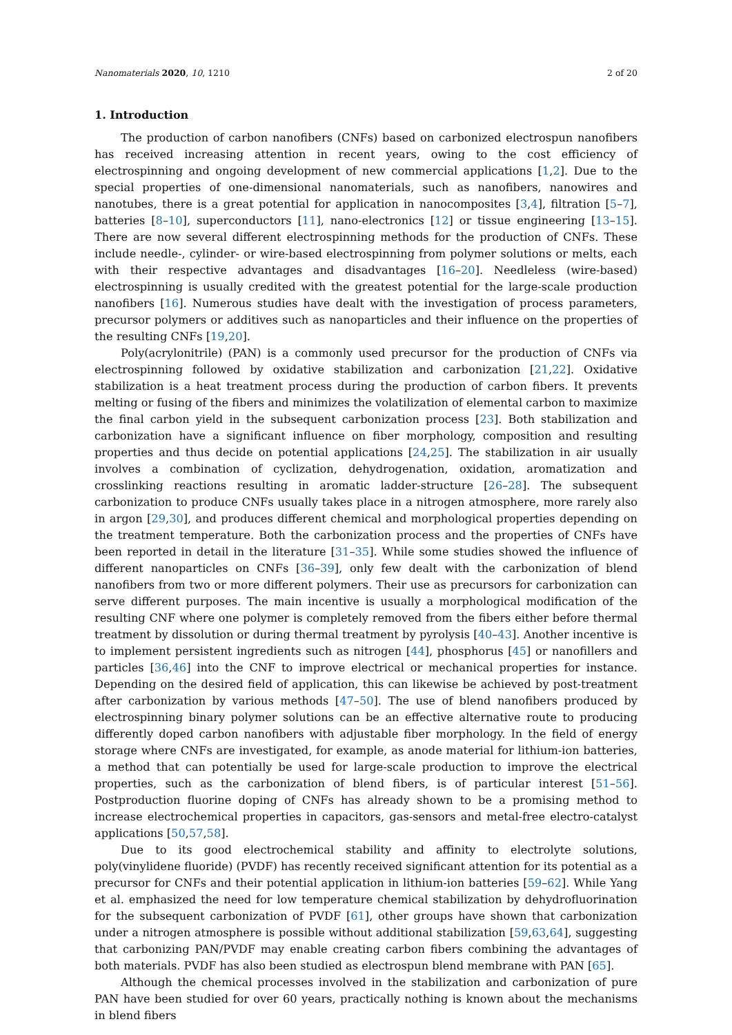Nanomaterials 2020, 10, 1210 2 of 20
1. Introduction
The production of carbon nanofibers (CNFs) based on carbonized electrospun nanofibers has received increasing attention in recent years, owing to the cost efficiency of electrospinning and ongoing development of new commercial applications [1,2]. Due to the special properties of one-dimensional nanomaterials, such as nanofibers, nanowires and nanotubes, there is a great potential for application in nanocomposites [3,4], filtration [5–7], batteries [8–10], superconductors [11], nano-electronics [12] or tissue engineering [13–15]. There are now several different electrospinning methods for the production of CNFs. These include needle-, cylinder- or wire-based electrospinning from polymer solutions or melts, each with their respective advantages and disadvantages [16–20]. Needleless (wire-based) electrospinning is usually credited with the greatest potential for the large-scale production nanofibers [16]. Numerous studies have dealt with the investigation of process parameters, precursor polymers or additives such as nanoparticles and their influence on the properties of the resulting CNFs [19,20].
Poly(acrylonitrile) (PAN) is a commonly used precursor for the production of CNFs via electrospinning followed by oxidative stabilization and carbonization [21,22]. Oxidative stabilization is a heat treatment process during the production of carbon fibers. It prevents melting or fusing of the fibers and minimizes the volatilization of elemental carbon to maximize the final carbon yield in the subsequent carbonization process [23]. Both stabilization and carbonization have a significant influence on fiber morphology, composition and resulting properties and thus decide on potential applications [24,25]. The stabilization in air usually involves a combination of cyclization, dehydrogenation, oxidation, aromatization and crosslinking reactions resulting in aromatic ladder-structure [26–28]. The subsequent carbonization to produce CNFs usually takes place in a nitrogen atmosphere, more rarely also in argon [29,30], and produces different chemical and morphological properties depending on the treatment temperature. Both the carbonization process and the properties of CNFs have been reported in detail in the literature [31–35]. While some studies showed the influence of different nanoparticles on CNFs [36–39], only few dealt with the carbonization of blend nanofibers from two or more different polymers. Their use as precursors for carbonization can serve different purposes. The main incentive is usually a morphological modification of the resulting CNF where one polymer is completely removed from the fibers either before thermal treatment by dissolution or during thermal treatment by pyrolysis [40–43]. Another incentive is to implement persistent ingredients such as nitrogen [44], phosphorus [45] or nanofillers and particles [36,46] into the CNF to improve electrical or mechanical properties for instance. Depending on the desired field of application, this can likewise be achieved by post-treatment after carbonization by various methods [47–50]. The use of blend nanofibers produced by electrospinning binary polymer solutions can be an effective alternative route to producing differently doped carbon nanofibers with adjustable fiber morphology. In the field of energy storage where CNFs are investigated, for example, as anode material for lithium-ion batteries, a method that can potentially be used for large-scale production to improve the electrical properties, such as the carbonization of blend fibers, is of particular interest [51–56]. Postproduction fluorine doping of CNFs has already shown to be a promising method to increase electrochemical properties in capacitors, gas-sensors and metal-free electro-catalyst applications [50,57,58].
Due to its good electrochemical stability and affinity to electrolyte solutions, poly(vinylidene fluoride) (PVDF) has recently received significant attention for its potential as a precursor for CNFs and their potential application in lithium-ion batteries [59–62]. While Yang et al. emphasized the need for low temperature chemical stabilization by dehydrofluorination for the subsequent carbonization of PVDF [61], other groups have shown that carbonization under a nitrogen atmosphere is possible without additional stabilization [59,63,64], suggesting that carbonizing PAN/PVDF may enable creating carbon fibers combining the advantages of both materials. PVDF has also been studied as electrospun blend membrane with PAN [65].
Although the chemical processes involved in the stabilization and carbonization of pure PAN have been studied for over 60 years, practically nothing is known about the mechanisms in blend fibers